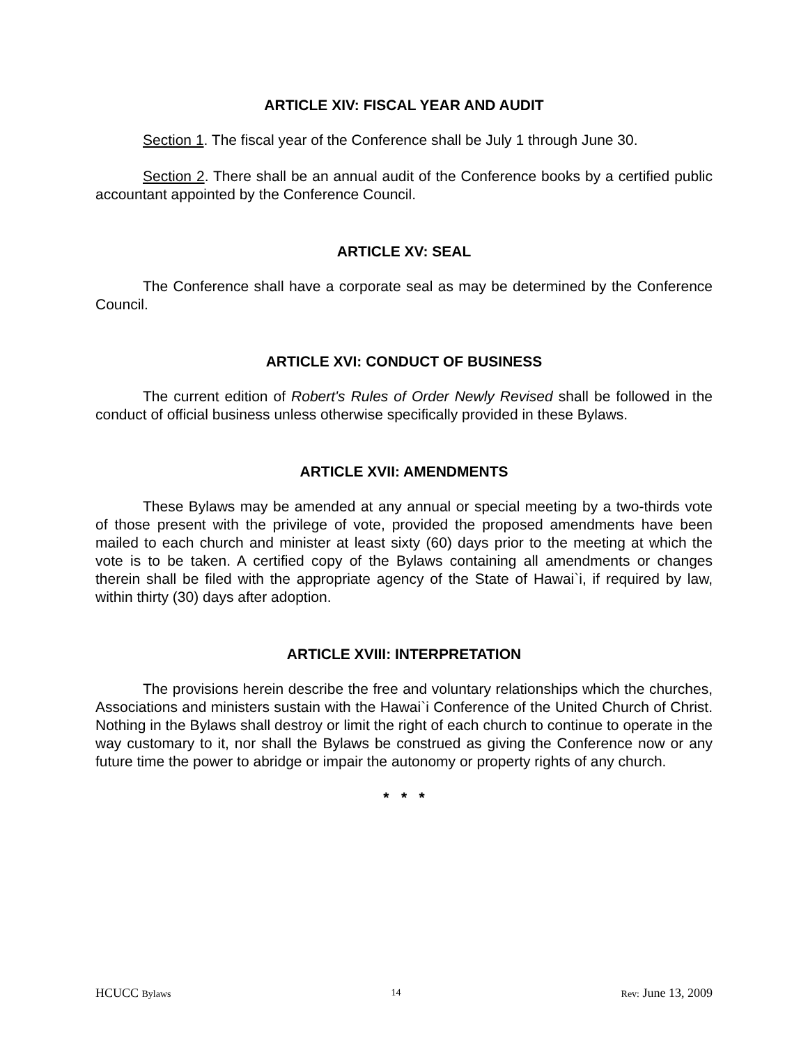ARTICLE XIV: FISCAL YEAR AND AUDIT
Section 1. The fiscal year of the Conference shall be July 1 through June 30.
Section 2. There shall be an annual audit of the Conference books by a certified public accountant appointed by the Conference Council.
ARTICLE XV: SEAL
The Conference shall have a corporate seal as may be determined by the Conference Council.
ARTICLE XVI: CONDUCT OF BUSINESS
The current edition of Robert's Rules of Order Newly Revised shall be followed in the conduct of official business unless otherwise specifically provided in these Bylaws.
ARTICLE XVII: AMENDMENTS
These Bylaws may be amended at any annual or special meeting by a two-thirds vote of those present with the privilege of vote, provided the proposed amendments have been mailed to each church and minister at least sixty (60) days prior to the meeting at which the vote is to be taken. A certified copy of the Bylaws containing all amendments or changes therein shall be filed with the appropriate agency of the State of Hawai`i, if required by law, within thirty (30) days after adoption.
ARTICLE XVIII: INTERPRETATION
The provisions herein describe the free and voluntary relationships which the churches, Associations and ministers sustain with the Hawai`i Conference of the United Church of Christ. Nothing in the Bylaws shall destroy or limit the right of each church to continue to operate in the way customary to it, nor shall the Bylaws be construed as giving the Conference now or any future time the power to abridge or impair the autonomy or property rights of any church.
* * *
HCUCC Bylaws 14 Rev: June 13, 2009